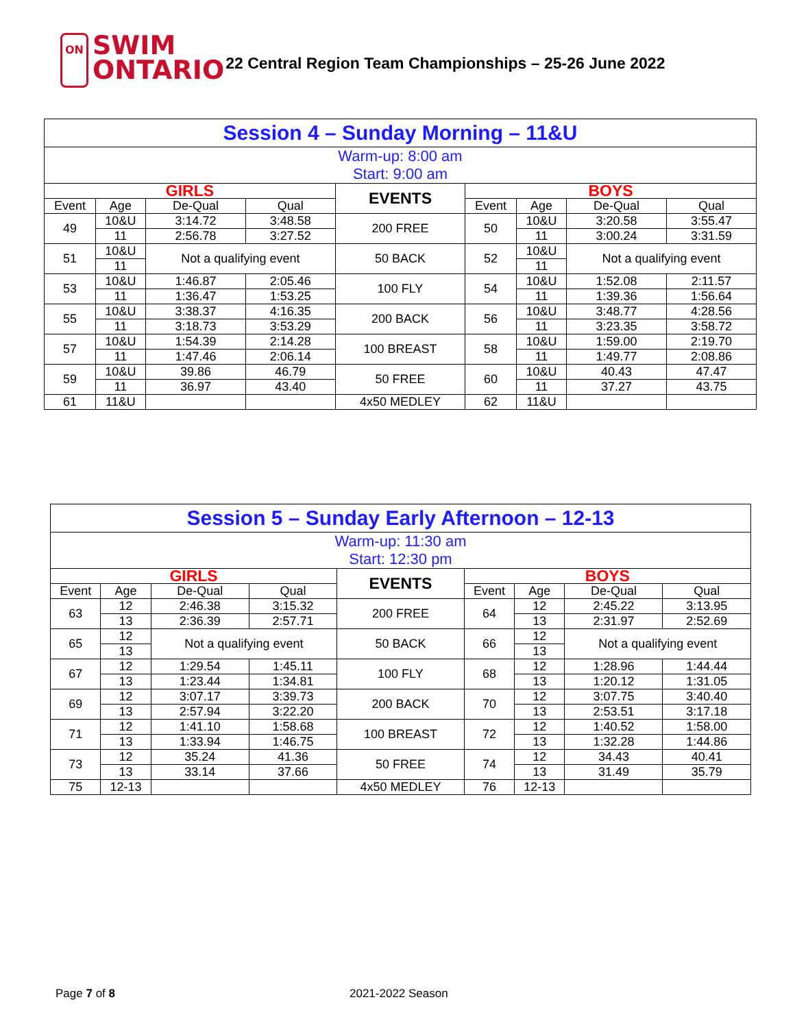ON SWIM
ONTARIO
22 Central Region Team Championships – 25-26 June 2022
| Session 4 – Sunday Morning – 11&U | | | | | | | | |
| Warm-up: 8:00 am Start: 9:00 am | | | | | | | | |
| GIRLS | | | | EVENTS | BOYS | | | |
| Event | Age | De-Qual | Qual | | Event | Age | De-Qual | Qual |
| 49 | 10&U | 3:14.72 | 3:48.58 | 200 FREE | 50 | 10&U | 3:20.58 | 3:55.47 |
| | 11 | 2:56.78 | 3:27.52 | | | 11 | 3:00.24 | 3:31.59 |
| 51 | 10&U | Not a qualifying event | | 50 BACK | 52 | 10&U | Not a qualifying event | |
| | 11 | | | | | 11 | | |
| 53 | 10&U | 1:46.87 | 2:05.46 | 100 FLY | 54 | 10&U | 1:52.08 | 2:11.57 |
| | 11 | 1:36.47 | 1:53.25 | | | 11 | 1:39.36 | 1:56.64 |
| 55 | 10&U | 3:38.37 | 4:16.35 | 200 BACK | 56 | 10&U | 3:48.77 | 4:28.56 |
| | 11 | 3:18.73 | 3:53.29 | | | 11 | 3:23.35 | 3:58.72 |
| 57 | 10&U | 1:54.39 | 2:14.28 | 100 BREAST | 58 | 10&U | 1:59.00 | 2:19.70 |
| | 11 | 1:47.46 | 2:06.14 | | | 11 | 1:49.77 | 2:08.86 |
| 59 | 10&U | 39.86 | 46.79 | 50 FREE | 60 | 10&U | 40.43 | 47.47 |
| | 11 | 36.97 | 43.40 | | | 11 | 37.27 | 43.75 |
| 61 | 11&U | | | 4x50 MEDLEY | 62 | 11&U | | |
| Session 5 – Sunday Early Afternoon – 12-13 | | | | | | | | |
| Warm-up: 11:30 am Start: 12:30 pm | | | | | | | | |
| GIRLS | | | | EVENTS | BOYS | | | |
| Event | Age | De-Qual | Qual | | Event | Age | De-Qual | Qual |
| 63 | 12 | 2:46.38 | 3:15.32 | 200 FREE | 64 | 12 | 2:45.22 | 3:13.95 |
| | 13 | 2:36.39 | 2:57.71 | | | 13 | 2:31.97 | 2:52.69 |
| 65 | 12 | Not a qualifying event | | 50 BACK | 66 | 12 | Not a qualifying event | |
| | 13 | | | | | 13 | | |
| 67 | 12 | 1:29.54 | 1:45.11 | 100 FLY | 68 | 12 | 1:28.96 | 1:44.44 |
| | 13 | 1:23.44 | 1:34.81 | | | 13 | 1:20.12 | 1:31.05 |
| 69 | 12 | 3:07.17 | 3:39.73 | 200 BACK | 70 | 12 | 3:07.75 | 3:40.40 |
| | 13 | 2:57.94 | 3:22.20 | | | 13 | 2:53.51 | 3:17.18 |
| 71 | 12 | 1:41.10 | 1:58.68 | 100 BREAST | 72 | 12 | 1:40.52 | 1:58.00 |
| | 13 | 1:33.94 | 1:46.75 | | | 13 | 1:32.28 | 1:44.86 |
| 73 | 12 | 35.24 | 41.36 | 50 FREE | 74 | 12 | 34.43 | 40.41 |
| | 13 | 33.14 | 37.66 | | | 13 | 31.49 | 35.79 |
| 75 | 12-13 | | | 4x50 MEDLEY | 76 | 12-13 | | |
Page 7 of 8 2021-2022 Season